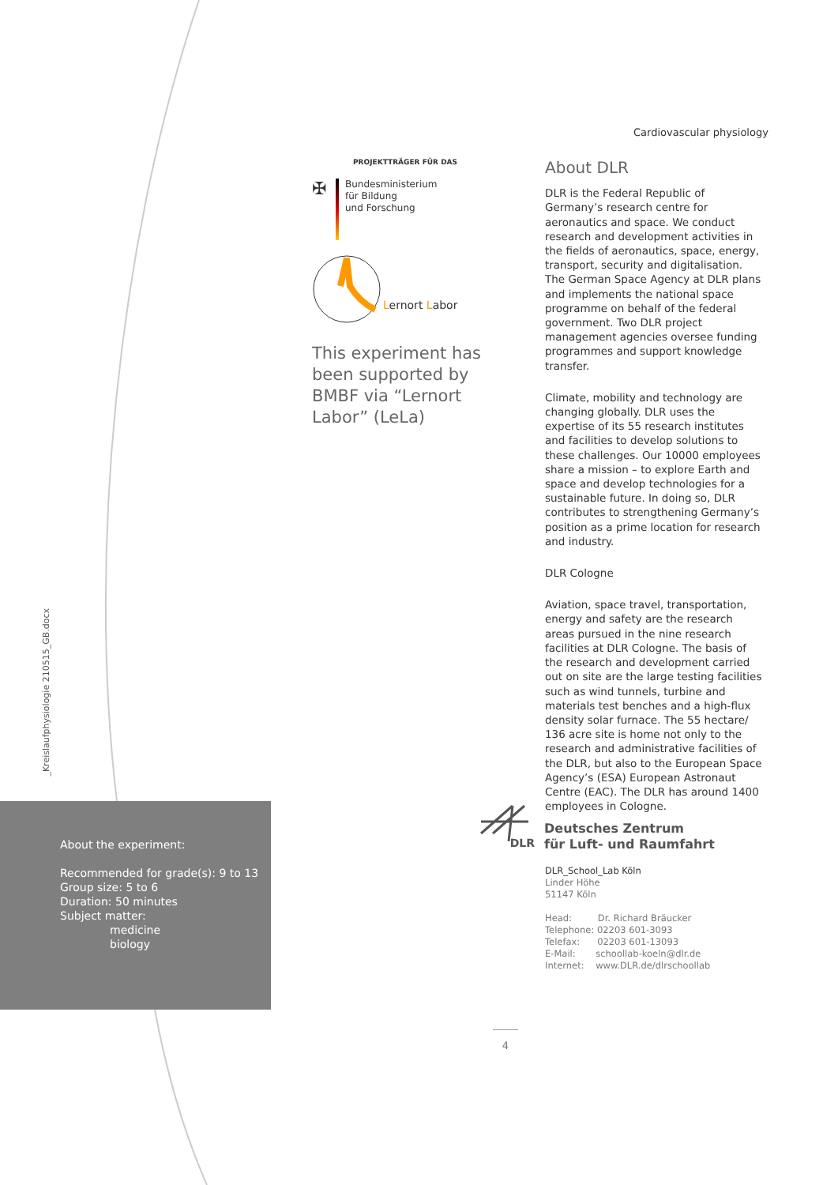_Kreislaufphysiologie 210515_GB.docx
Cardiovascular physiology
PROJEKTTRÄGER FÜR DAS
✠
Bundesministerium
für Bildung
und Forschung
Lernort Labor
This experiment has been supported by BMBF via “Lernort Labor” (LeLa)
About DLR
DLR is the Federal Republic of Germany’s research centre for aeronautics and space. We conduct research and development activities in the fields of aeronautics, space, energy, transport, security and digitalisation. The German Space Agency at DLR plans and implements the national space programme on behalf of the federal government. Two DLR project management agencies oversee funding programmes and support knowledge transfer.
Climate, mobility and technology are changing globally. DLR uses the expertise of its 55 research institutes and facilities to develop solutions to these challenges. Our 10000 employees share a mission – to explore Earth and space and develop technologies for a sustainable future. In doing so, DLR contributes to strengthening Germany’s position as a prime location for research and industry.
DLR Cologne
Aviation, space travel, transportation, energy and safety are the research areas pursued in the nine research facilities at DLR Cologne. The basis of the research and development carried out on site are the large testing facilities such as wind tunnels, turbine and materials test benches and a high-flux density solar furnace. The 55 hectare/ 136 acre site is home not only to the research and administrative facilities of the DLR, but also to the European Space Agency’s (ESA) European Astronaut Centre (EAC). The DLR has around 1400 employees in Cologne.
About the experiment:
Recommended for grade(s): 9 to 13
Group size: 5 to 6
Duration: 50 minutes
Subject matter:
medicine
biology
DLR
Deutsches Zentrum
für Luft- und Raumfahrt
DLR_School_Lab Köln
Linder Höhe
51147 Köln
Head: Dr. Richard Bräucker
Telephone: 02203 601-3093
Telefax: 02203 601-13093
E-Mail: schoollab-koeln@dlr.de
Internet: www.DLR.de/dlrschoollab
4